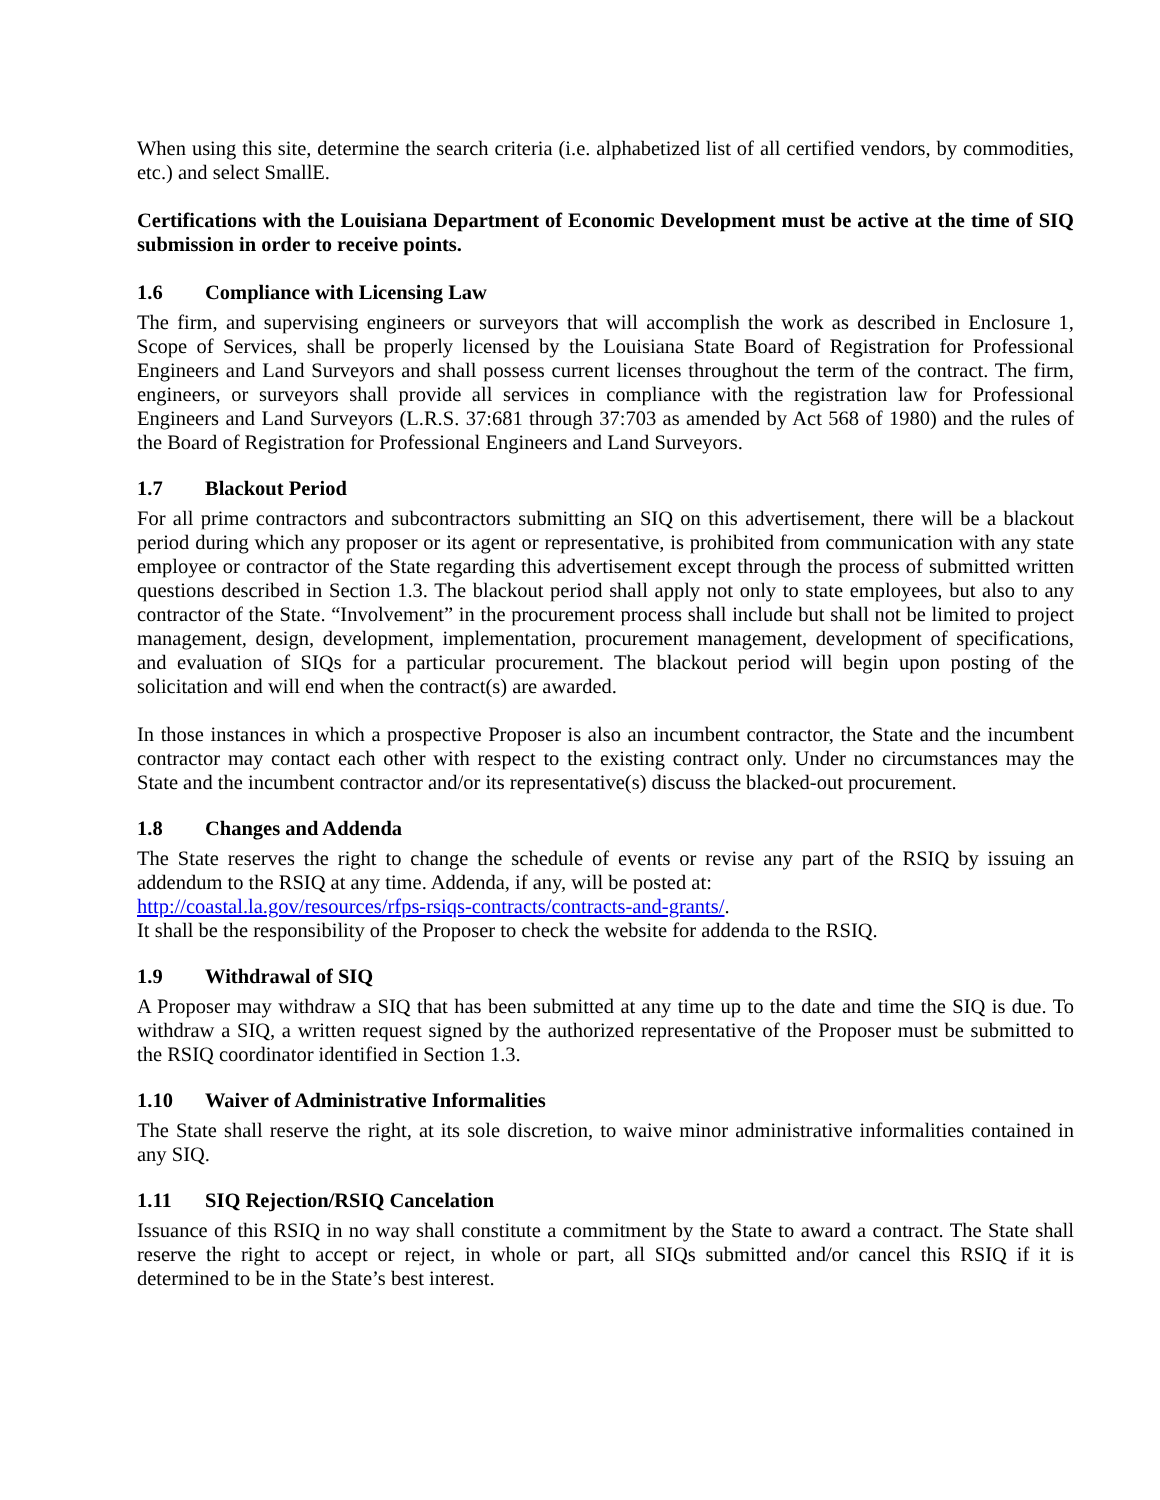When using this site, determine the search criteria (i.e. alphabetized list of all certified vendors, by commodities, etc.) and select SmallE.
Certifications with the Louisiana Department of Economic Development must be active at the time of SIQ submission in order to receive points.
1.6 Compliance with Licensing Law
The firm, and supervising engineers or surveyors that will accomplish the work as described in Enclosure 1, Scope of Services, shall be properly licensed by the Louisiana State Board of Registration for Professional Engineers and Land Surveyors and shall possess current licenses throughout the term of the contract. The firm, engineers, or surveyors shall provide all services in compliance with the registration law for Professional Engineers and Land Surveyors (L.R.S. 37:681 through 37:703 as amended by Act 568 of 1980) and the rules of the Board of Registration for Professional Engineers and Land Surveyors.
1.7 Blackout Period
For all prime contractors and subcontractors submitting an SIQ on this advertisement, there will be a blackout period during which any proposer or its agent or representative, is prohibited from communication with any state employee or contractor of the State regarding this advertisement except through the process of submitted written questions described in Section 1.3. The blackout period shall apply not only to state employees, but also to any contractor of the State. “Involvement” in the procurement process shall include but shall not be limited to project management, design, development, implementation, procurement management, development of specifications, and evaluation of SIQs for a particular procurement. The blackout period will begin upon posting of the solicitation and will end when the contract(s) are awarded.
In those instances in which a prospective Proposer is also an incumbent contractor, the State and the incumbent contractor may contact each other with respect to the existing contract only. Under no circumstances may the State and the incumbent contractor and/or its representative(s) discuss the blacked-out procurement.
1.8 Changes and Addenda
The State reserves the right to change the schedule of events or revise any part of the RSIQ by issuing an addendum to the RSIQ at any time. Addenda, if any, will be posted at:
http://coastal.la.gov/resources/rfps-rsiqs-contracts/contracts-and-grants/.
It shall be the responsibility of the Proposer to check the website for addenda to the RSIQ.
1.9 Withdrawal of SIQ
A Proposer may withdraw a SIQ that has been submitted at any time up to the date and time the SIQ is due. To withdraw a SIQ, a written request signed by the authorized representative of the Proposer must be submitted to the RSIQ coordinator identified in Section 1.3.
1.10 Waiver of Administrative Informalities
The State shall reserve the right, at its sole discretion, to waive minor administrative informalities contained in any SIQ.
1.11 SIQ Rejection/RSIQ Cancelation
Issuance of this RSIQ in no way shall constitute a commitment by the State to award a contract. The State shall reserve the right to accept or reject, in whole or part, all SIQs submitted and/or cancel this RSIQ if it is determined to be in the State’s best interest.